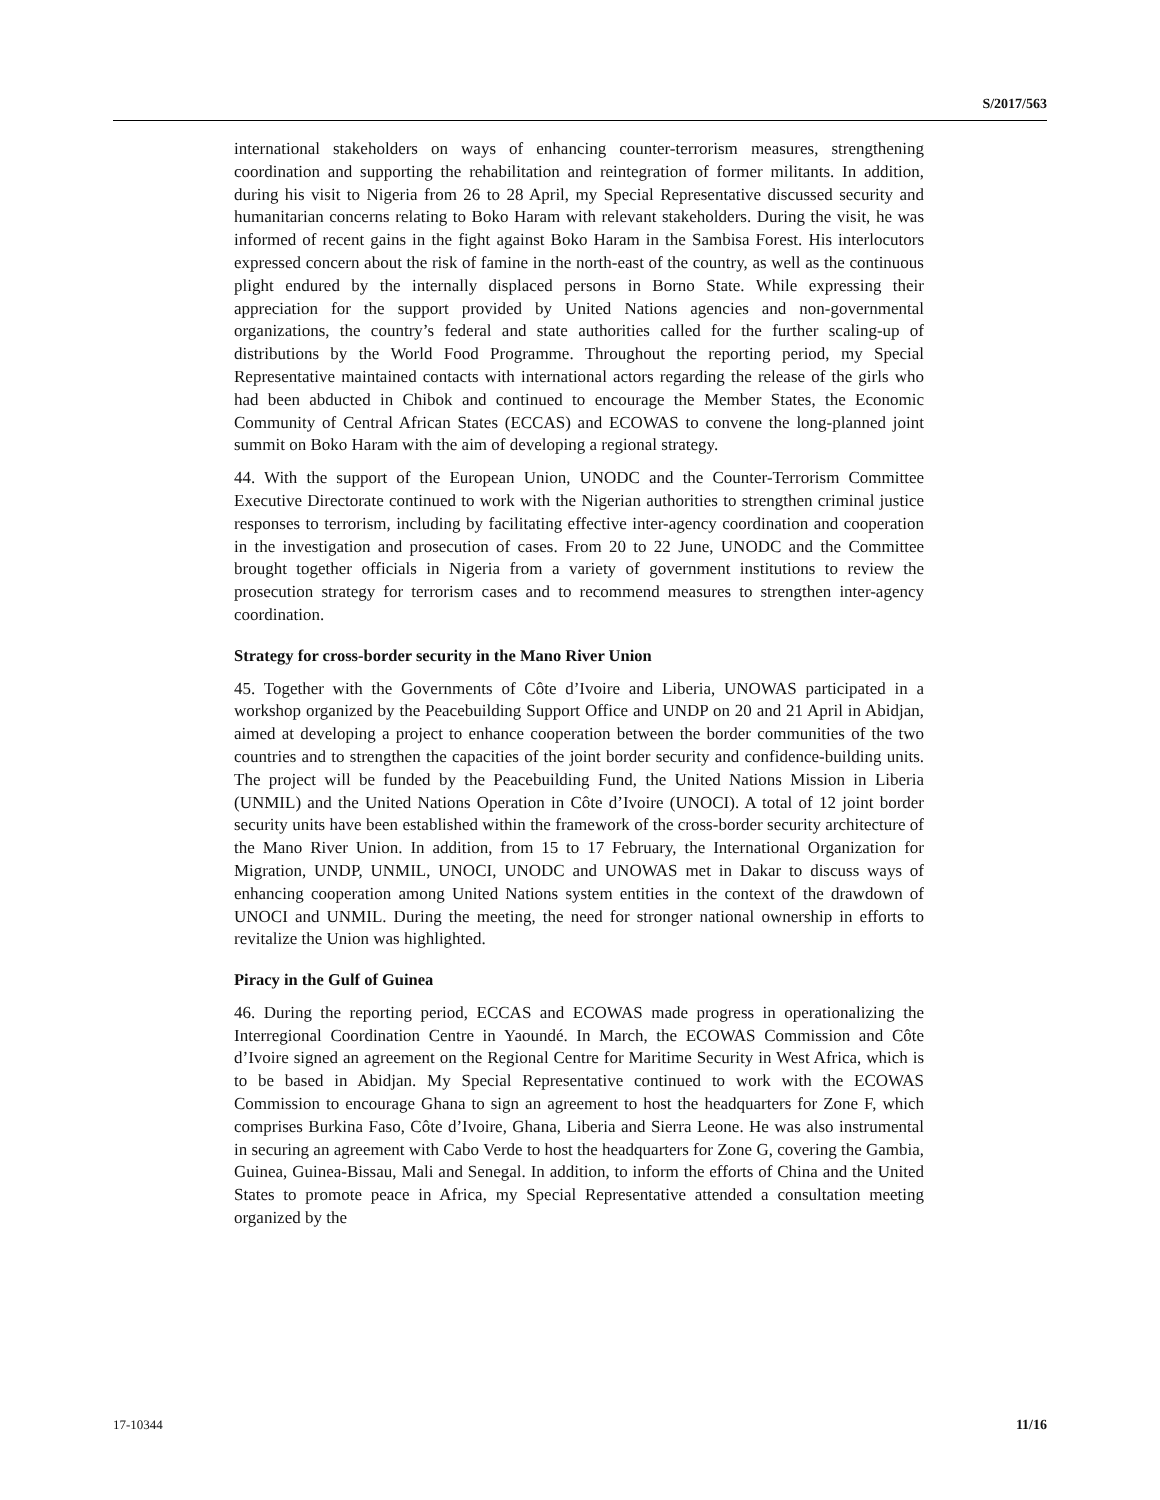S/2017/563
international stakeholders on ways of enhancing counter-terrorism measures, strengthening coordination and supporting the rehabilitation and reintegration of former militants. In addition, during his visit to Nigeria from 26 to 28 April, my Special Representative discussed security and humanitarian concerns relating to Boko Haram with relevant stakeholders. During the visit, he was informed of recent gains in the fight against Boko Haram in the Sambisa Forest. His interlocutors expressed concern about the risk of famine in the north-east of the country, as well as the continuous plight endured by the internally displaced persons in Borno State. While expressing their appreciation for the support provided by United Nations agencies and non-governmental organizations, the country’s federal and state authorities called for the further scaling-up of distributions by the World Food Programme. Throughout the reporting period, my Special Representative maintained contacts with international actors regarding the release of the girls who had been abducted in Chibok and continued to encourage the Member States, the Economic Community of Central African States (ECCAS) and ECOWAS to convene the long-planned joint summit on Boko Haram with the aim of developing a regional strategy.
44. With the support of the European Union, UNODC and the Counter-Terrorism Committee Executive Directorate continued to work with the Nigerian authorities to strengthen criminal justice responses to terrorism, including by facilitating effective inter-agency coordination and cooperation in the investigation and prosecution of cases. From 20 to 22 June, UNODC and the Committee brought together officials in Nigeria from a variety of government institutions to review the prosecution strategy for terrorism cases and to recommend measures to strengthen inter-agency coordination.
Strategy for cross-border security in the Mano River Union
45. Together with the Governments of Côte d’Ivoire and Liberia, UNOWAS participated in a workshop organized by the Peacebuilding Support Office and UNDP on 20 and 21 April in Abidjan, aimed at developing a project to enhance cooperation between the border communities of the two countries and to strengthen the capacities of the joint border security and confidence-building units. The project will be funded by the Peacebuilding Fund, the United Nations Mission in Liberia (UNMIL) and the United Nations Operation in Côte d’Ivoire (UNOCI). A total of 12 joint border security units have been established within the framework of the cross-border security architecture of the Mano River Union. In addition, from 15 to 17 February, the International Organization for Migration, UNDP, UNMIL, UNOCI, UNODC and UNOWAS met in Dakar to discuss ways of enhancing cooperation among United Nations system entities in the context of the drawdown of UNOCI and UNMIL. During the meeting, the need for stronger national ownership in efforts to revitalize the Union was highlighted.
Piracy in the Gulf of Guinea
46. During the reporting period, ECCAS and ECOWAS made progress in operationalizing the Interregional Coordination Centre in Yaoundé. In March, the ECOWAS Commission and Côte d’Ivoire signed an agreement on the Regional Centre for Maritime Security in West Africa, which is to be based in Abidjan. My Special Representative continued to work with the ECOWAS Commission to encourage Ghana to sign an agreement to host the headquarters for Zone F, which comprises Burkina Faso, Côte d’Ivoire, Ghana, Liberia and Sierra Leone. He was also instrumental in securing an agreement with Cabo Verde to host the headquarters for Zone G, covering the Gambia, Guinea, Guinea-Bissau, Mali and Senegal. In addition, to inform the efforts of China and the United States to promote peace in Africa, my Special Representative attended a consultation meeting organized by the
17-10344 11/16